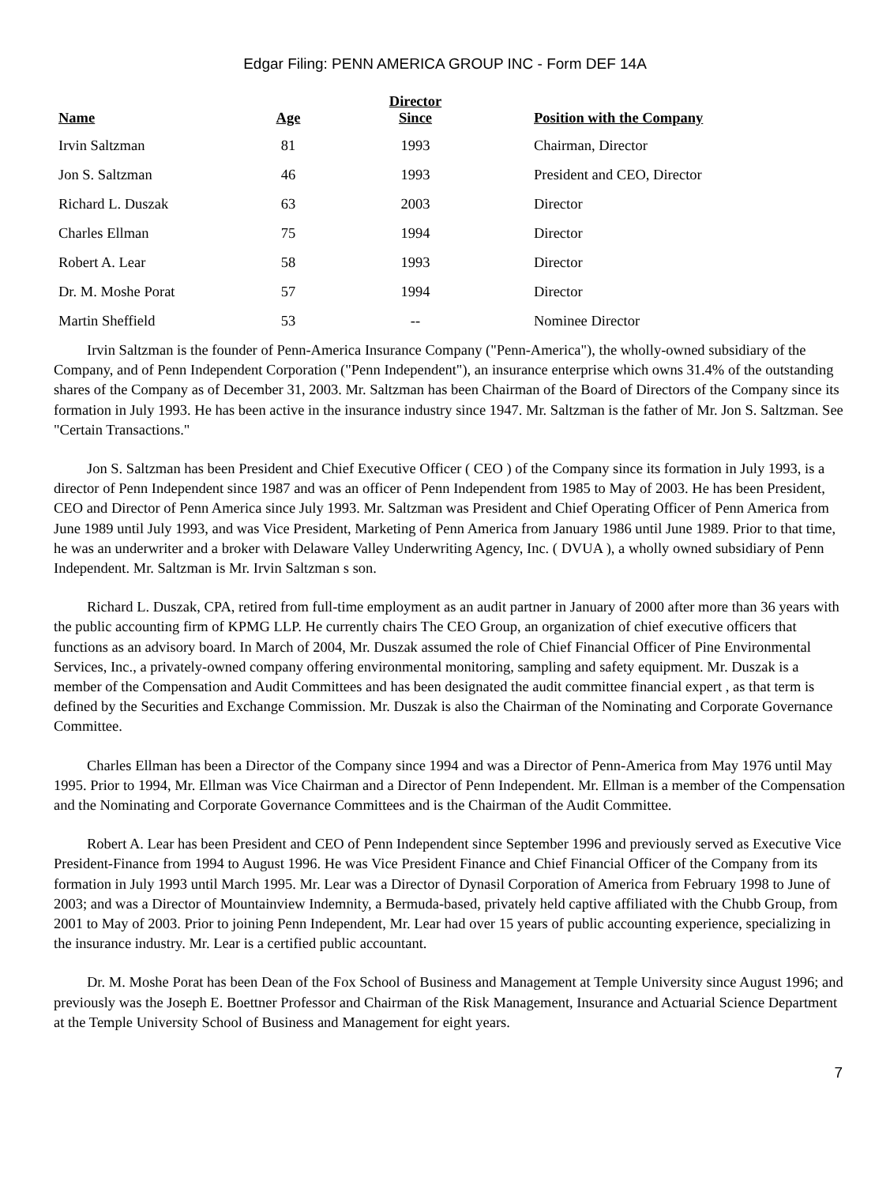Edgar Filing: PENN AMERICA GROUP INC - Form DEF 14A
| Name | Age | Director Since | Position with the Company |
| --- | --- | --- | --- |
| Irvin Saltzman | 81 | 1993 | Chairman, Director |
| Jon S. Saltzman | 46 | 1993 | President and CEO, Director |
| Richard L. Duszak | 63 | 2003 | Director |
| Charles Ellman | 75 | 1994 | Director |
| Robert A. Lear | 58 | 1993 | Director |
| Dr. M. Moshe Porat | 57 | 1994 | Director |
| Martin Sheffield | 53 | -- | Nominee Director |
Irvin Saltzman is the founder of Penn-America Insurance Company ("Penn-America"), the wholly-owned subsidiary of the Company, and of Penn Independent Corporation ("Penn Independent"), an insurance enterprise which owns 31.4% of the outstanding shares of the Company as of December 31, 2003. Mr. Saltzman has been Chairman of the Board of Directors of the Company since its formation in July 1993. He has been active in the insurance industry since 1947. Mr. Saltzman is the father of Mr. Jon S. Saltzman. See "Certain Transactions."
Jon S. Saltzman has been President and Chief Executive Officer ( CEO ) of the Company since its formation in July 1993, is a director of Penn Independent since 1987 and was an officer of Penn Independent from 1985 to May of 2003. He has been President, CEO and Director of Penn America since July 1993. Mr. Saltzman was President and Chief Operating Officer of Penn America from June 1989 until July 1993, and was Vice President, Marketing of Penn America from January 1986 until June 1989. Prior to that time, he was an underwriter and a broker with Delaware Valley Underwriting Agency, Inc. ( DVUA ), a wholly owned subsidiary of Penn Independent. Mr. Saltzman is Mr. Irvin Saltzman s son.
Richard L. Duszak, CPA, retired from full-time employment as an audit partner in January of 2000 after more than 36 years with the public accounting firm of KPMG LLP. He currently chairs The CEO Group, an organization of chief executive officers that functions as an advisory board. In March of 2004, Mr. Duszak assumed the role of Chief Financial Officer of Pine Environmental Services, Inc., a privately-owned company offering environmental monitoring, sampling and safety equipment. Mr. Duszak is a member of the Compensation and Audit Committees and has been designated the audit committee financial expert , as that term is defined by the Securities and Exchange Commission. Mr. Duszak is also the Chairman of the Nominating and Corporate Governance Committee.
Charles Ellman has been a Director of the Company since 1994 and was a Director of Penn-America from May 1976 until May 1995. Prior to 1994, Mr. Ellman was Vice Chairman and a Director of Penn Independent. Mr. Ellman is a member of the Compensation and the Nominating and Corporate Governance Committees and is the Chairman of the Audit Committee.
Robert A. Lear has been President and CEO of Penn Independent since September 1996 and previously served as Executive Vice President-Finance from 1994 to August 1996. He was Vice President Finance and Chief Financial Officer of the Company from its formation in July 1993 until March 1995. Mr. Lear was a Director of Dynasil Corporation of America from February 1998 to June of 2003; and was a Director of Mountainview Indemnity, a Bermuda-based, privately held captive affiliated with the Chubb Group, from 2001 to May of 2003. Prior to joining Penn Independent, Mr. Lear had over 15 years of public accounting experience, specializing in the insurance industry. Mr. Lear is a certified public accountant.
Dr. M. Moshe Porat has been Dean of the Fox School of Business and Management at Temple University since August 1996; and previously was the Joseph E. Boettner Professor and Chairman of the Risk Management, Insurance and Actuarial Science Department at the Temple University School of Business and Management for eight years.
7